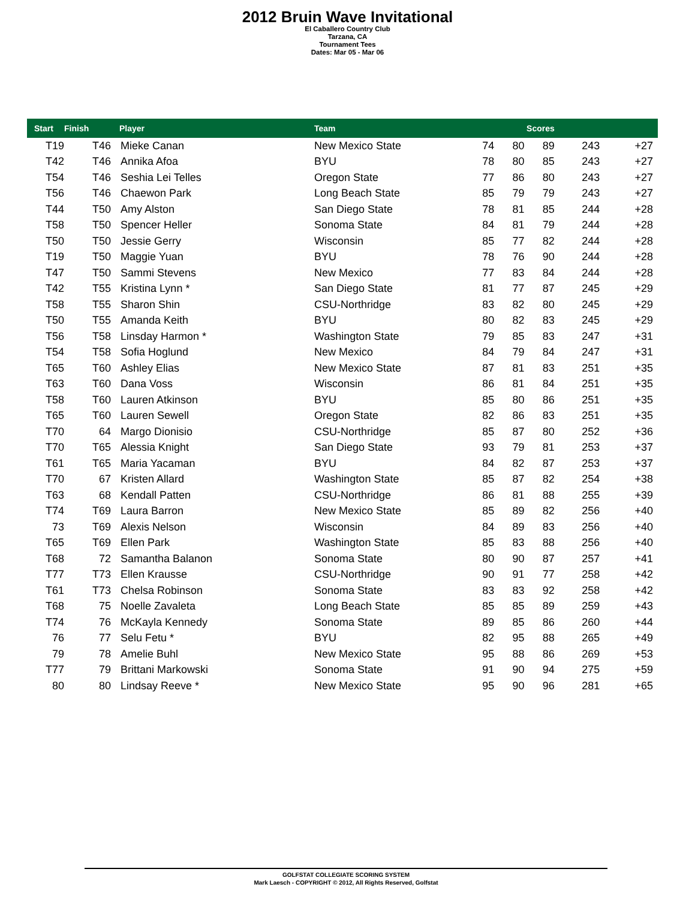2012 Bruin Wave Invitational
El Caballero Country Club
Tarzana, CA
Tournament Tees
Dates: Mar 05 - Mar 06
| Start | Finish | Player | Team | Scores | | | | |
| --- | --- | --- | --- | --- | --- | --- | --- | --- |
| T19 | T46 | Mieke Canan | New Mexico State | 74 | 80 | 89 | 243 | +27 |
| T42 | T46 | Annika Afoa | BYU | 78 | 80 | 85 | 243 | +27 |
| T54 | T46 | Seshia Lei Telles | Oregon State | 77 | 86 | 80 | 243 | +27 |
| T56 | T46 | Chaewon Park | Long Beach State | 85 | 79 | 79 | 243 | +27 |
| T44 | T50 | Amy Alston | San Diego State | 78 | 81 | 85 | 244 | +28 |
| T58 | T50 | Spencer Heller | Sonoma State | 84 | 81 | 79 | 244 | +28 |
| T50 | T50 | Jessie Gerry | Wisconsin | 85 | 77 | 82 | 244 | +28 |
| T19 | T50 | Maggie Yuan | BYU | 78 | 76 | 90 | 244 | +28 |
| T47 | T50 | Sammi Stevens | New Mexico | 77 | 83 | 84 | 244 | +28 |
| T42 | T55 | Kristina Lynn * | San Diego State | 81 | 77 | 87 | 245 | +29 |
| T58 | T55 | Sharon Shin | CSU-Northridge | 83 | 82 | 80 | 245 | +29 |
| T50 | T55 | Amanda Keith | BYU | 80 | 82 | 83 | 245 | +29 |
| T56 | T58 | Linsday Harmon * | Washington State | 79 | 85 | 83 | 247 | +31 |
| T54 | T58 | Sofia Hoglund | New Mexico | 84 | 79 | 84 | 247 | +31 |
| T65 | T60 | Ashley Elias | New Mexico State | 87 | 81 | 83 | 251 | +35 |
| T63 | T60 | Dana Voss | Wisconsin | 86 | 81 | 84 | 251 | +35 |
| T58 | T60 | Lauren Atkinson | BYU | 85 | 80 | 86 | 251 | +35 |
| T65 | T60 | Lauren Sewell | Oregon State | 82 | 86 | 83 | 251 | +35 |
| T70 | 64 | Margo Dionisio | CSU-Northridge | 85 | 87 | 80 | 252 | +36 |
| T70 | T65 | Alessia Knight | San Diego State | 93 | 79 | 81 | 253 | +37 |
| T61 | T65 | Maria Yacaman | BYU | 84 | 82 | 87 | 253 | +37 |
| T70 | 67 | Kristen Allard | Washington State | 85 | 87 | 82 | 254 | +38 |
| T63 | 68 | Kendall Patten | CSU-Northridge | 86 | 81 | 88 | 255 | +39 |
| T74 | T69 | Laura Barron | New Mexico State | 85 | 89 | 82 | 256 | +40 |
| 73 | T69 | Alexis Nelson | Wisconsin | 84 | 89 | 83 | 256 | +40 |
| T65 | T69 | Ellen Park | Washington State | 85 | 83 | 88 | 256 | +40 |
| T68 | 72 | Samantha Balanon | Sonoma State | 80 | 90 | 87 | 257 | +41 |
| T77 | T73 | Ellen Krausse | CSU-Northridge | 90 | 91 | 77 | 258 | +42 |
| T61 | T73 | Chelsa Robinson | Sonoma State | 83 | 83 | 92 | 258 | +42 |
| T68 | 75 | Noelle Zavaleta | Long Beach State | 85 | 85 | 89 | 259 | +43 |
| T74 | 76 | McKayla Kennedy | Sonoma State | 89 | 85 | 86 | 260 | +44 |
| 76 | 77 | Selu Fetu * | BYU | 82 | 95 | 88 | 265 | +49 |
| 79 | 78 | Amelie Buhl | New Mexico State | 95 | 88 | 86 | 269 | +53 |
| T77 | 79 | Brittani Markowski | Sonoma State | 91 | 90 | 94 | 275 | +59 |
| 80 | 80 | Lindsay Reeve * | New Mexico State | 95 | 90 | 96 | 281 | +65 |
GOLFSTAT COLLEGIATE SCORING SYSTEM
Mark Laesch - COPYRIGHT © 2012, All Rights Reserved, Golfstat